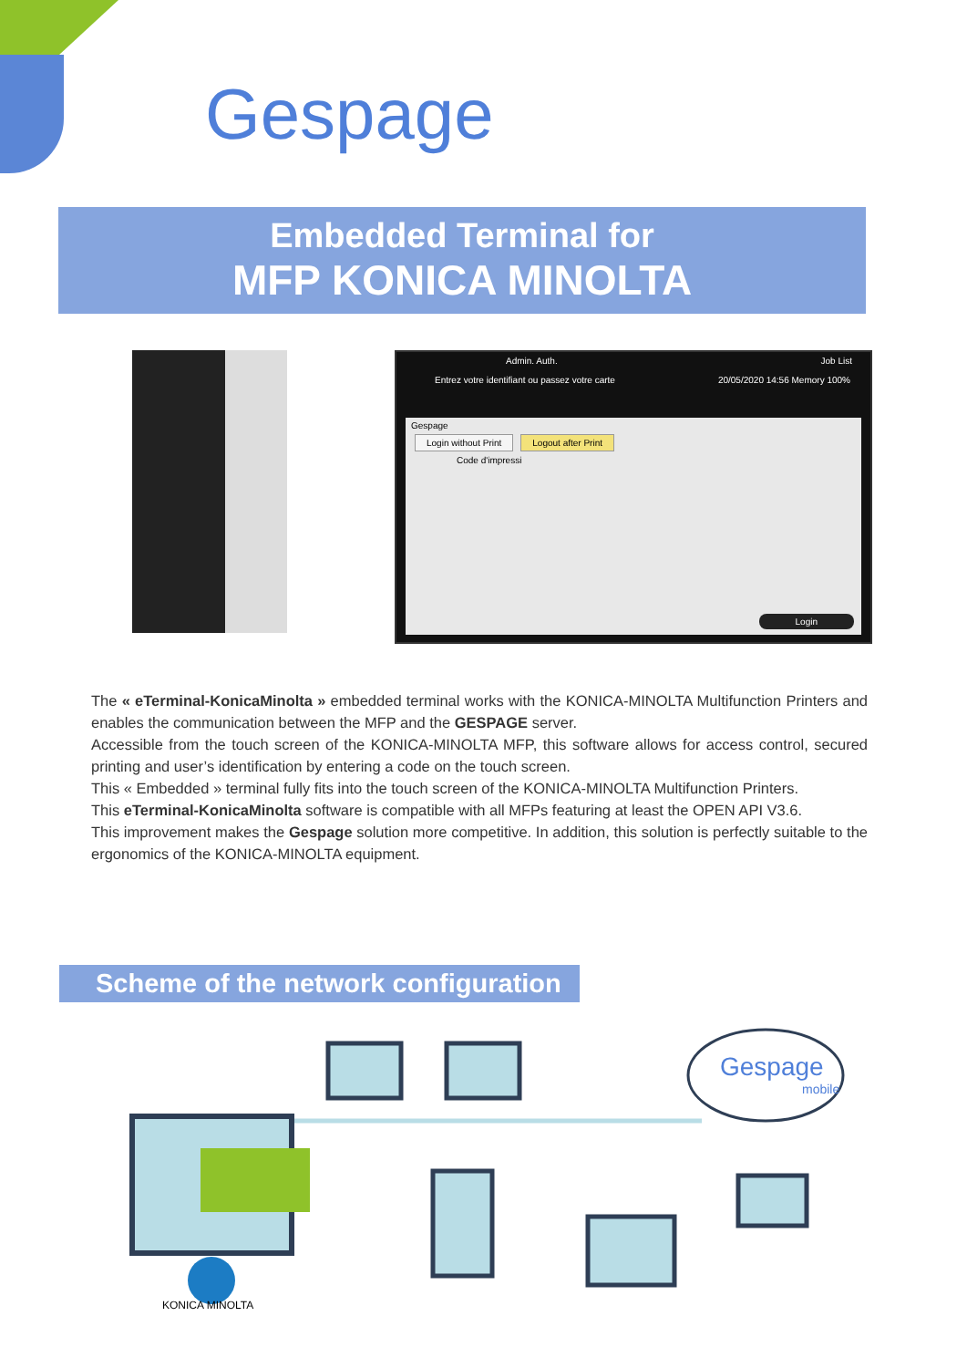Gespage
Embedded Terminal for
MFP KONICA MINOLTA
Admin. Auth. Job List
Entrez votre identifiant ou passez votre carte 20/05/2020 14:56 Memory 100%
Gespage
Login without Print Logout after Print
Code d'impressi
Login
The « eTerminal-KonicaMinolta » embedded terminal works with the KONICA-MINOLTA Multifunction Printers and enables the communication between the MFP and the GESPAGE server.
Accessible from the touch screen of the KONICA-MINOLTA MFP, this software allows for access control, secured printing and user’s identification by entering a code on the touch screen.
This « Embedded » terminal fully fits into the touch screen of the KONICA-MINOLTA Multifunction Printers.
This eTerminal-KonicaMinolta software is compatible with all MFPs featuring at least the OPEN API V3.6.
This improvement makes the Gespage solution more competitive. In addition, this solution is perfectly suitable to the ergonomics of the KONICA-MINOLTA equipment.
Scheme of the network configuration
Gespage
mobile
KONICA MINOLTA